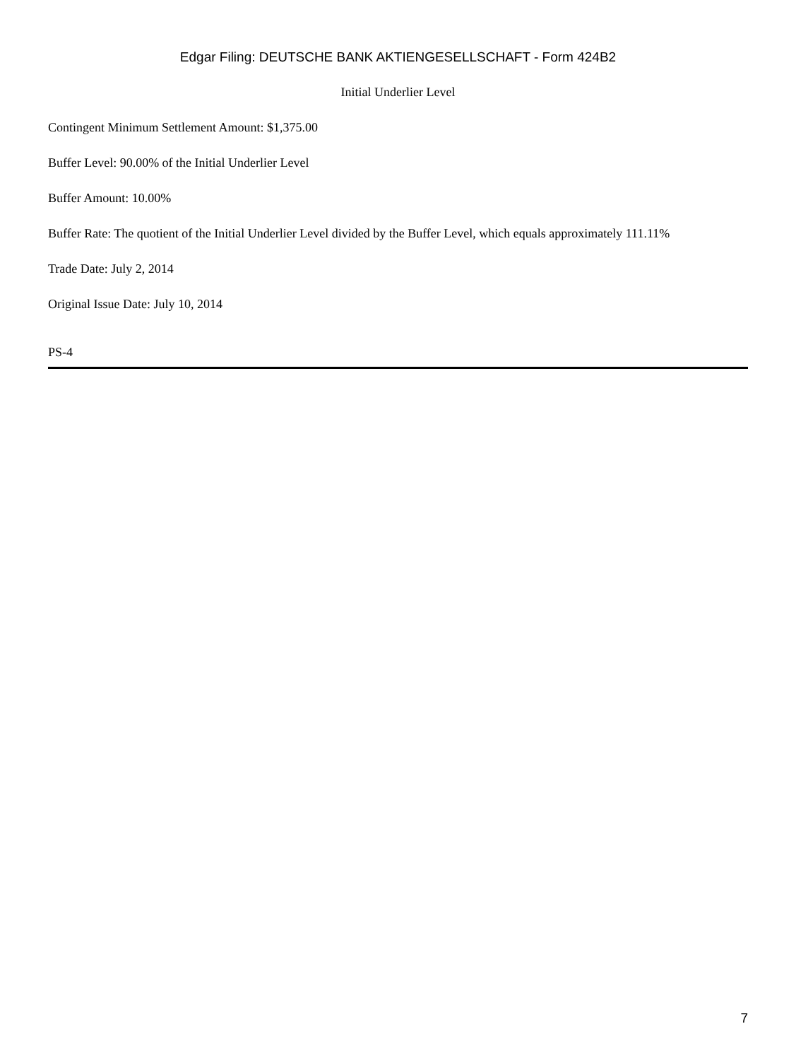Edgar Filing: DEUTSCHE BANK AKTIENGESELLSCHAFT - Form 424B2
Initial Underlier Level
Contingent Minimum Settlement Amount: $1,375.00
Buffer Level: 90.00% of the Initial Underlier Level
Buffer Amount: 10.00%
Buffer Rate: The quotient of the Initial Underlier Level divided by the Buffer Level, which equals approximately 111.11%
Trade Date: July 2, 2014
Original Issue Date: July 10, 2014
PS-4
7